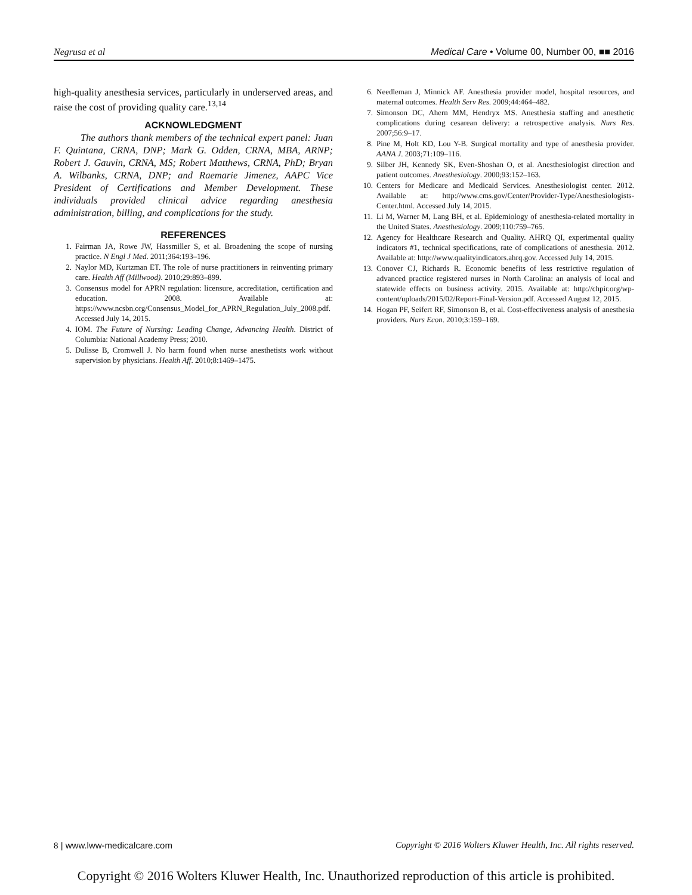Negrusa et al Medical Care • Volume 00, Number 00, ■■ 2016
high-quality anesthesia services, particularly in underserved areas, and raise the cost of providing quality care.<sup>13,14</sup>
ACKNOWLEDGMENT
The authors thank members of the technical expert panel: Juan F. Quintana, CRNA, DNP; Mark G. Odden, CRNA, MBA, ARNP; Robert J. Gauvin, CRNA, MS; Robert Matthews, CRNA, PhD; Bryan A. Wilbanks, CRNA, DNP; and Raemarie Jimenez, AAPC Vice President of Certifications and Member Development. These individuals provided clinical advice regarding anesthesia administration, billing, and complications for the study.
REFERENCES
1. Fairman JA, Rowe JW, Hassmiller S, et al. Broadening the scope of nursing practice. N Engl J Med. 2011;364:193–196.
2. Naylor MD, Kurtzman ET. The role of nurse practitioners in reinventing primary care. Health Aff (Millwood). 2010;29:893–899.
3. Consensus model for APRN regulation: licensure, accreditation, certification and education. 2008. Available at: https://www.ncsbn.org/Consensus_Model_for_APRN_Regulation_July_2008.pdf. Accessed July 14, 2015.
4. IOM. The Future of Nursing: Leading Change, Advancing Health. District of Columbia: National Academy Press; 2010.
5. Dulisse B, Cromwell J. No harm found when nurse anesthetists work without supervision by physicians. Health Aff. 2010;8:1469–1475.
6. Needleman J, Minnick AF. Anesthesia provider model, hospital resources, and maternal outcomes. Health Serv Res. 2009;44:464–482.
7. Simonson DC, Ahern MM, Hendryx MS. Anesthesia staffing and anesthetic complications during cesarean delivery: a retrospective analysis. Nurs Res. 2007;56:9–17.
8. Pine M, Holt KD, Lou Y-B. Surgical mortality and type of anesthesia provider. AANA J. 2003;71:109–116.
9. Silber JH, Kennedy SK, Even-Shoshan O, et al. Anesthesiologist direction and patient outcomes. Anesthesiology. 2000;93:152–163.
10. Centers for Medicare and Medicaid Services. Anesthesiologist center. 2012. Available at: http://www.cms.gov/Center/Provider-Type/Anesthesiologists-Center.html. Accessed July 14, 2015.
11. Li M, Warner M, Lang BH, et al. Epidemiology of anesthesia-related mortality in the United States. Anesthesiology. 2009;110:759–765.
12. Agency for Healthcare Research and Quality. AHRQ QI, experimental quality indicators #1, technical specifications, rate of complications of anesthesia. 2012. Available at: http://www.qualityindicators.ahrq.gov. Accessed July 14, 2015.
13. Conover CJ, Richards R. Economic benefits of less restrictive regulation of advanced practice registered nurses in North Carolina: an analysis of local and statewide effects on business activity. 2015. Available at: http://chpir.org/wp-content/uploads/2015/02/Report-Final-Version.pdf. Accessed August 12, 2015.
14. Hogan PF, Seifert RF, Simonson B, et al. Cost-effectiveness analysis of anesthesia providers. Nurs Econ. 2010;3:159–169.
8 | www.lww-medicalcare.com Copyright © 2016 Wolters Kluwer Health, Inc. All rights reserved.
Copyright © 2016 Wolters Kluwer Health, Inc. Unauthorized reproduction of this article is prohibited.